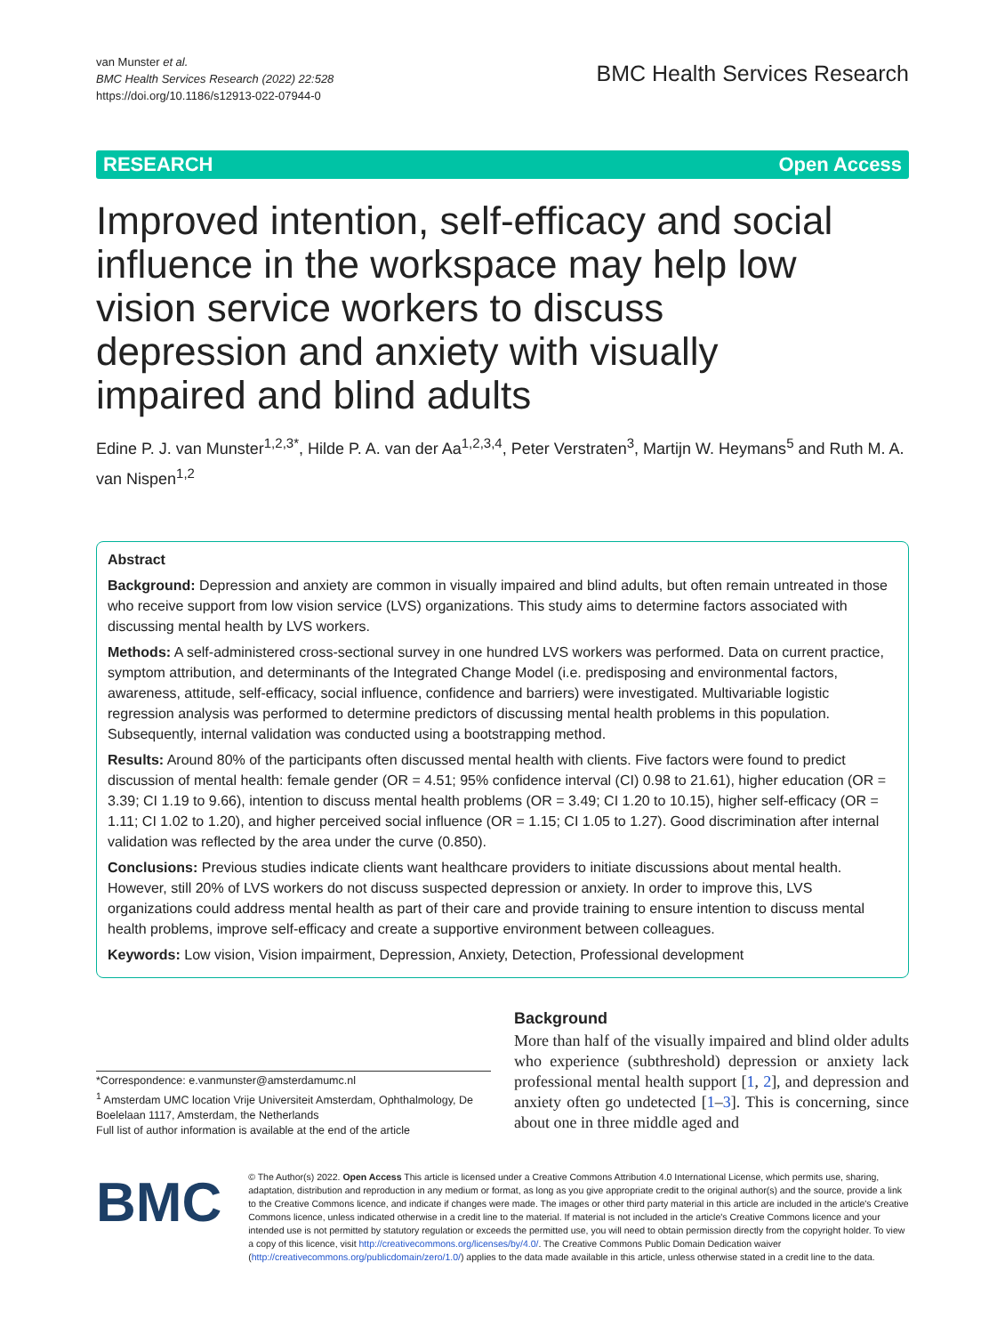van Munster et al.
BMC Health Services Research (2022) 22:528
https://doi.org/10.1186/s12913-022-07944-0
BMC Health Services Research
RESEARCH Open Access
Improved intention, self-efficacy and social influence in the workspace may help low vision service workers to discuss depression and anxiety with visually impaired and blind adults
Edine P. J. van Munster<sup>1,2,3*</sup>, Hilde P. A. van der Aa<sup>1,2,3,4</sup>, Peter Verstraten<sup>3</sup>, Martijn W. Heymans<sup>5</sup> and Ruth M. A. van Nispen<sup>1,2</sup>
Abstract
Background: Depression and anxiety are common in visually impaired and blind adults, but often remain untreated in those who receive support from low vision service (LVS) organizations. This study aims to determine factors associated with discussing mental health by LVS workers.
Methods: A self-administered cross-sectional survey in one hundred LVS workers was performed. Data on current practice, symptom attribution, and determinants of the Integrated Change Model (i.e. predisposing and environmental factors, awareness, attitude, self-efficacy, social influence, confidence and barriers) were investigated. Multivariable logistic regression analysis was performed to determine predictors of discussing mental health problems in this population. Subsequently, internal validation was conducted using a bootstrapping method.
Results: Around 80% of the participants often discussed mental health with clients. Five factors were found to predict discussion of mental health: female gender (OR = 4.51; 95% confidence interval (CI) 0.98 to 21.61), higher education (OR = 3.39; CI 1.19 to 9.66), intention to discuss mental health problems (OR = 3.49; CI 1.20 to 10.15), higher self-efficacy (OR = 1.11; CI 1.02 to 1.20), and higher perceived social influence (OR = 1.15; CI 1.05 to 1.27). Good discrimination after internal validation was reflected by the area under the curve (0.850).
Conclusions: Previous studies indicate clients want healthcare providers to initiate discussions about mental health. However, still 20% of LVS workers do not discuss suspected depression or anxiety. In order to improve this, LVS organizations could address mental health as part of their care and provide training to ensure intention to discuss mental health problems, improve self-efficacy and create a supportive environment between colleagues.
Keywords: Low vision, Vision impairment, Depression, Anxiety, Detection, Professional development
*Correspondence: e.vanmunster@amsterdamumc.nl
<sup>1</sup> Amsterdam UMC location Vrije Universiteit Amsterdam, Ophthalmology, De Boelelaan 1117, Amsterdam, the Netherlands
Full list of author information is available at the end of the article
Background
More than half of the visually impaired and blind older adults who experience (subthreshold) depression or anxiety lack professional mental health support [1, 2], and depression and anxiety often go undetected [1–3]. This is concerning, since about one in three middle aged and
BMC
© The Author(s) 2022. Open Access This article is licensed under a Creative Commons Attribution 4.0 International License, which permits use, sharing, adaptation, distribution and reproduction in any medium or format, as long as you give appropriate credit to the original author(s) and the source, provide a link to the Creative Commons licence, and indicate if changes were made. The images or other third party material in this article are included in the article's Creative Commons licence, unless indicated otherwise in a credit line to the material. If material is not included in the article's Creative Commons licence and your intended use is not permitted by statutory regulation or exceeds the permitted use, you will need to obtain permission directly from the copyright holder. To view a copy of this licence, visit http://creativecommons.org/licenses/by/4.0/. The Creative Commons Public Domain Dedication waiver (http://creativecommons.org/publicdomain/zero/1.0/) applies to the data made available in this article, unless otherwise stated in a credit line to the data.